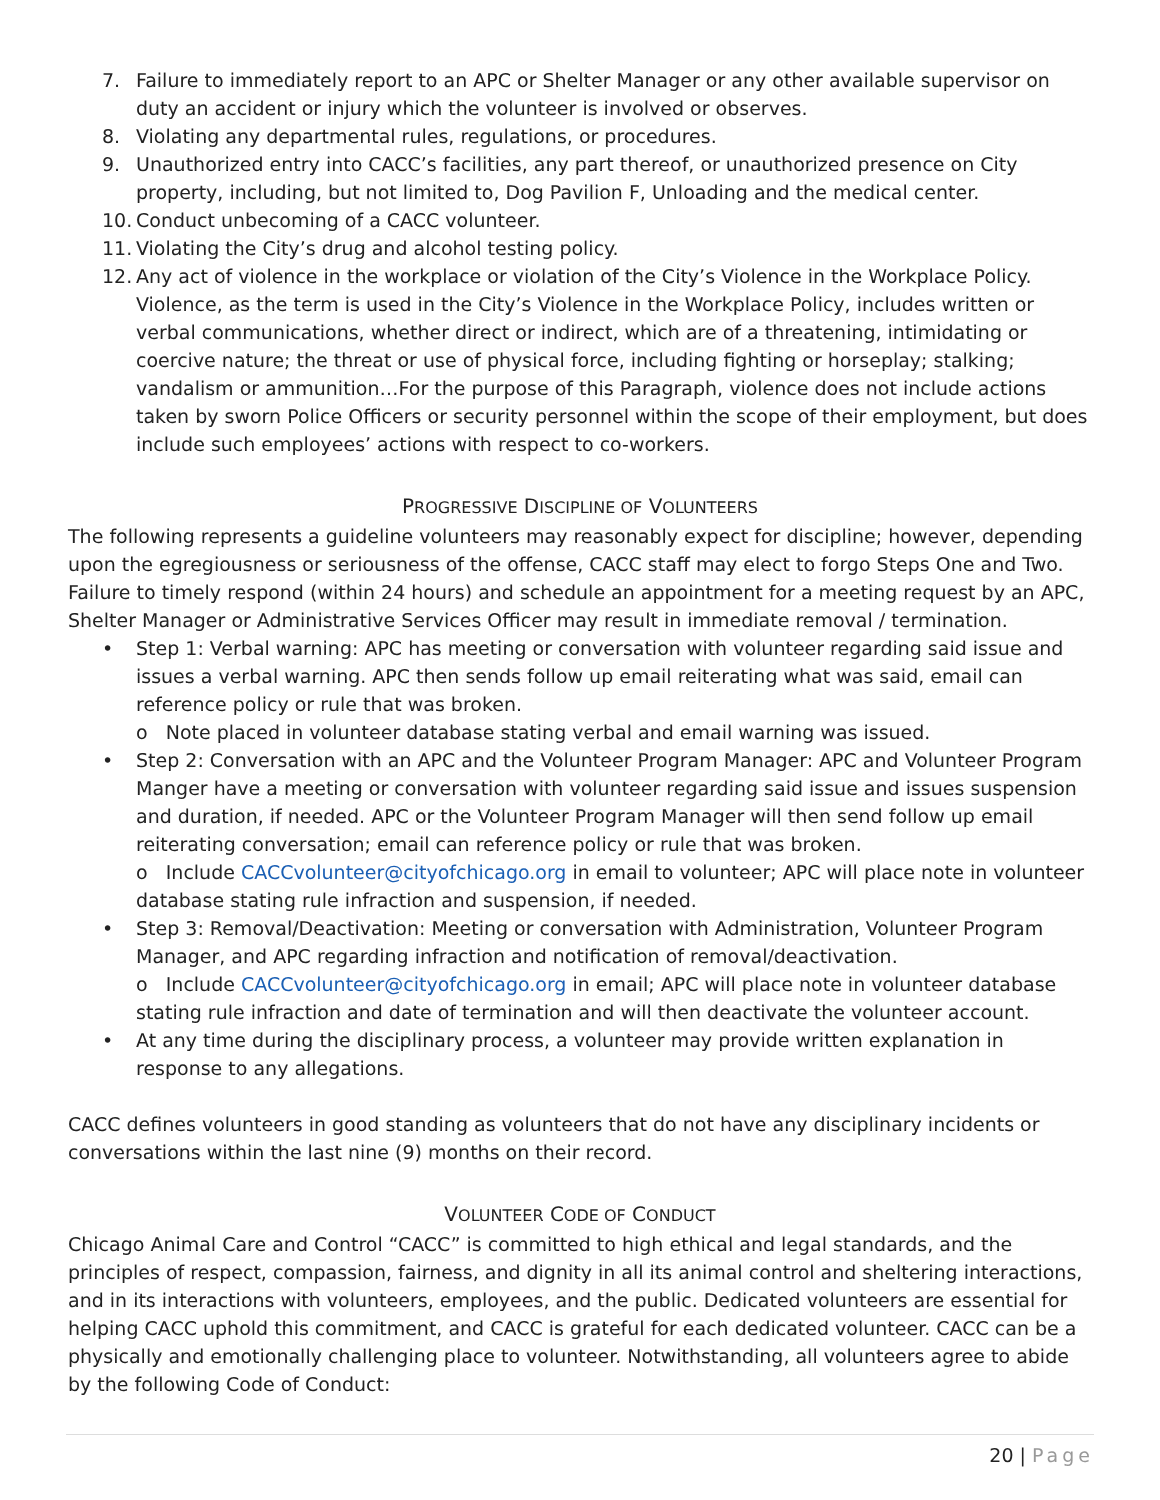7. Failure to immediately report to an APC or Shelter Manager or any other available supervisor on duty an accident or injury which the volunteer is involved or observes.
8. Violating any departmental rules, regulations, or procedures.
9. Unauthorized entry into CACC’s facilities, any part thereof, or unauthorized presence on City property, including, but not limited to, Dog Pavilion F, Unloading and the medical center.
10. Conduct unbecoming of a CACC volunteer.
11. Violating the City’s drug and alcohol testing policy.
12. Any act of violence in the workplace or violation of the City’s Violence in the Workplace Policy. Violence, as the term is used in the City’s Violence in the Workplace Policy, includes written or verbal communications, whether direct or indirect, which are of a threatening, intimidating or coercive nature; the threat or use of physical force, including fighting or horseplay; stalking; vandalism or ammunition…For the purpose of this Paragraph, violence does not include actions taken by sworn Police Officers or security personnel within the scope of their employment, but does include such employees’ actions with respect to co-workers.
PROGRESSIVE DISCIPLINE OF VOLUNTEERS
The following represents a guideline volunteers may reasonably expect for discipline; however, depending upon the egregiousness or seriousness of the offense, CACC staff may elect to forgo Steps One and Two. Failure to timely respond (within 24 hours) and schedule an appointment for a meeting request by an APC, Shelter Manager or Administrative Services Officer may result in immediate removal / termination.
• Step 1: Verbal warning: APC has meeting or conversation with volunteer regarding said issue and issues a verbal warning. APC then sends follow up email reiterating what was said, email can reference policy or rule that was broken.
o Note placed in volunteer database stating verbal and email warning was issued.
• Step 2: Conversation with an APC and the Volunteer Program Manager: APC and Volunteer Program Manger have a meeting or conversation with volunteer regarding said issue and issues suspension and duration, if needed. APC or the Volunteer Program Manager will then send follow up email reiterating conversation; email can reference policy or rule that was broken.
o Include CACCvolunteer@cityofchicago.org in email to volunteer; APC will place note in volunteer database stating rule infraction and suspension, if needed.
• Step 3: Removal/Deactivation: Meeting or conversation with Administration, Volunteer Program Manager, and APC regarding infraction and notification of removal/deactivation.
o Include CACCvolunteer@cityofchicago.org in email; APC will place note in volunteer database stating rule infraction and date of termination and will then deactivate the volunteer account.
• At any time during the disciplinary process, a volunteer may provide written explanation in response to any allegations.
CACC defines volunteers in good standing as volunteers that do not have any disciplinary incidents or conversations within the last nine (9) months on their record.
VOLUNTEER CODE OF CONDUCT
Chicago Animal Care and Control “CACC” is committed to high ethical and legal standards, and the principles of respect, compassion, fairness, and dignity in all its animal control and sheltering interactions, and in its interactions with volunteers, employees, and the public. Dedicated volunteers are essential for helping CACC uphold this commitment, and CACC is grateful for each dedicated volunteer. CACC can be a physically and emotionally challenging place to volunteer. Notwithstanding, all volunteers agree to abide by the following Code of Conduct:
20 | Page